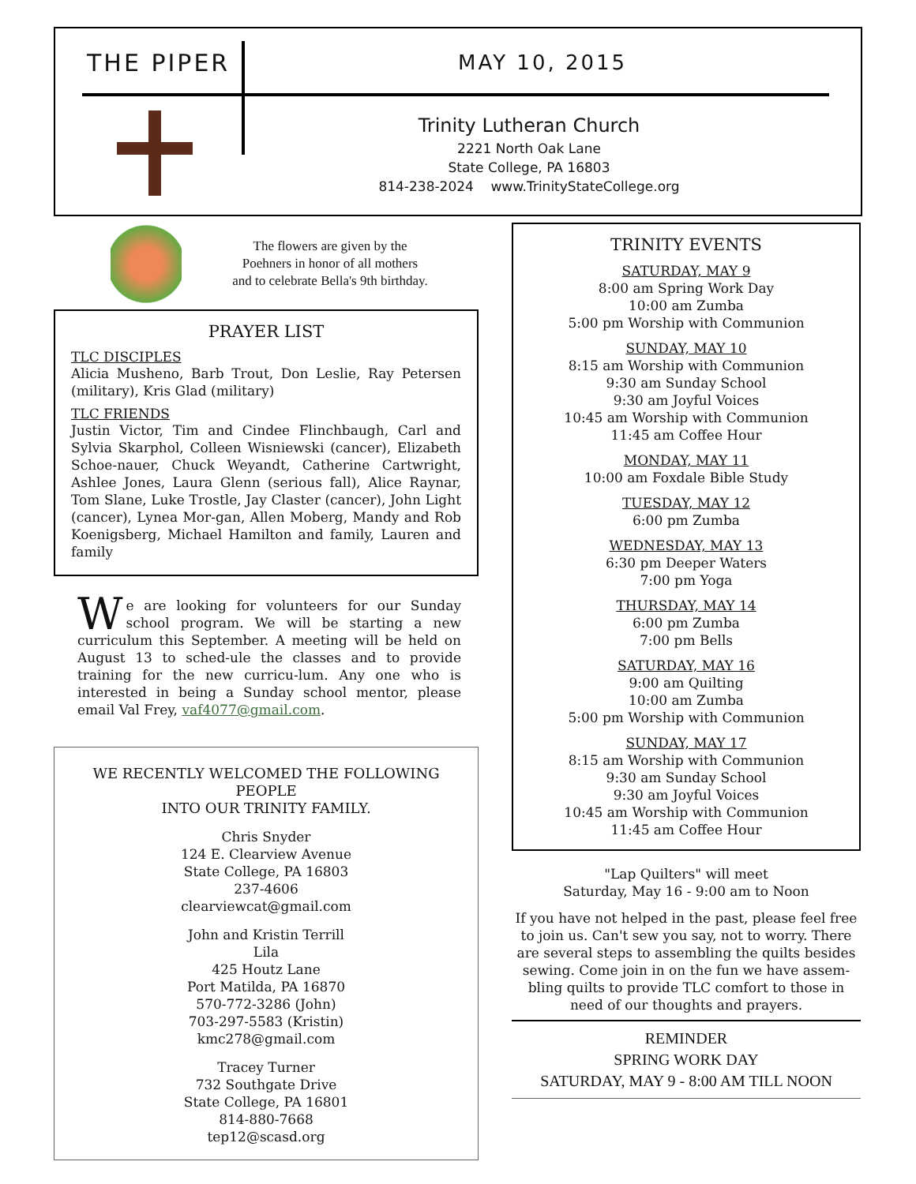THE PIPER MAY 10, 2015
Trinity Lutheran Church
2221 North Oak Lane
State College, PA 16803
814-238-2024 www.TrinityStateCollege.org
The flowers are given by the
Poehners in honor of all mothers
and to celebrate Bella's 9th birthday.
PRAYER LIST
TLC DISCIPLES
Alicia Musheno, Barb Trout, Don Leslie, Ray Petersen (military), Kris Glad (military)
TLC FRIENDS
Justin Victor, Tim and Cindee Flinchbaugh, Carl and Sylvia Skarphol, Colleen Wisniewski (cancer), Elizabeth Schoe-nauer, Chuck Weyandt, Catherine Cartwright, Ashlee Jones, Laura Glenn (serious fall), Alice Raynar, Tom Slane, Luke Trostle, Jay Claster (cancer), John Light (cancer), Lynea Mor-gan, Allen Moberg, Mandy and Rob Koenigsberg, Michael Hamilton and family, Lauren and family
We are looking for volunteers for our Sunday school program. We will be starting a new curriculum this September. A meeting will be held on August 13 to sched-ule the classes and to provide training for the new curricu-lum. Any one who is interested in being a Sunday school mentor, please email Val Frey, vaf4077@gmail.com.
WE RECENTLY WELCOMED THE FOLLOWING PEOPLE
INTO OUR TRINITY FAMILY.
Chris Snyder
124 E. Clearview Avenue
State College, PA 16803
237-4606
clearviewcat@gmail.com
John and Kristin Terrill
Lila
425 Houtz Lane
Port Matilda, PA 16870
570-772-3286 (John)
703-297-5583 (Kristin)
kmc278@gmail.com
Tracey Turner
732 Southgate Drive
State College, PA 16801
814-880-7668
tep12@scasd.org
TRINITY EVENTS
SATURDAY, MAY 9
8:00 am Spring Work Day
10:00 am Zumba
5:00 pm Worship with Communion
SUNDAY, MAY 10
8:15 am Worship with Communion
9:30 am Sunday School
9:30 am Joyful Voices
10:45 am Worship with Communion
11:45 am Coffee Hour
MONDAY, MAY 11
10:00 am Foxdale Bible Study
TUESDAY, MAY 12
6:00 pm Zumba
WEDNESDAY, MAY 13
6:30 pm Deeper Waters
7:00 pm Yoga
THURSDAY, MAY 14
6:00 pm Zumba
7:00 pm Bells
SATURDAY, MAY 16
9:00 am Quilting
10:00 am Zumba
5:00 pm Worship with Communion
SUNDAY, MAY 17
8:15 am Worship with Communion
9:30 am Sunday School
9:30 am Joyful Voices
10:45 am Worship with Communion
11:45 am Coffee Hour
"Lap Quilters" will meet
Saturday, May 16 - 9:00 am to Noon
If you have not helped in the past, please feel free to join us. Can't sew you say, not to worry. There are several steps to assembling the quilts besides sewing. Come join in on the fun we have assem-bling quilts to provide TLC comfort to those in need of our thoughts and prayers.
REMINDER
SPRING WORK DAY
SATURDAY, MAY 9 - 8:00 AM TILL NOON